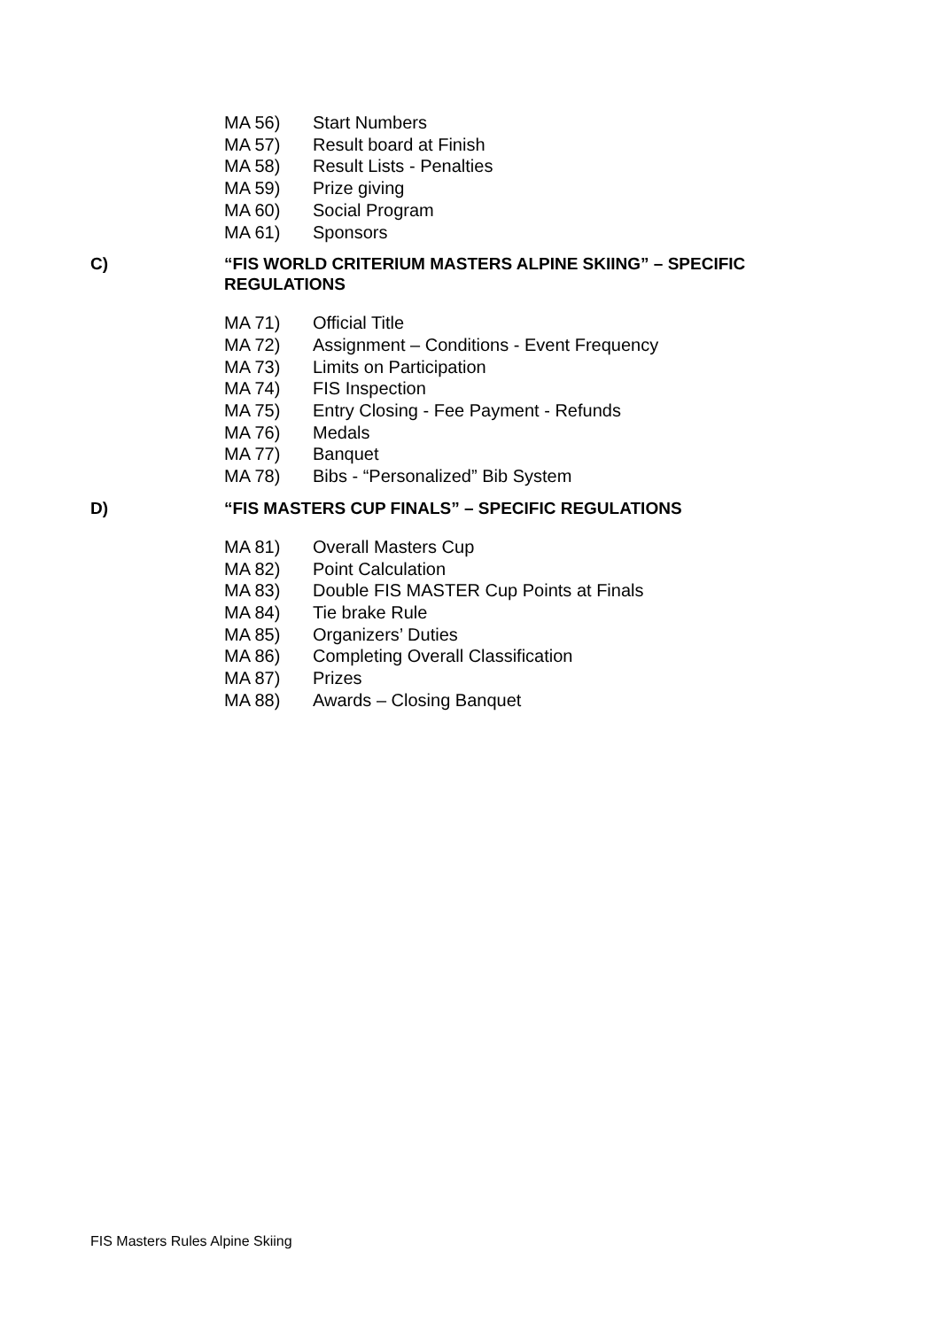MA 56) Start Numbers
MA 57) Result board at Finish
MA 58) Result Lists - Penalties
MA 59) Prize giving
MA 60) Social Program
MA 61) Sponsors
C) “FIS WORLD CRITERIUM MASTERS ALPINE SKIING” – SPECIFIC REGULATIONS
MA 71) Official Title
MA 72) Assignment – Conditions - Event Frequency
MA 73) Limits on Participation
MA 74) FIS Inspection
MA 75) Entry Closing - Fee Payment - Refunds
MA 76) Medals
MA 77) Banquet
MA 78) Bibs - “Personalized” Bib System
D) “FIS MASTERS CUP FINALS” – SPECIFIC REGULATIONS
MA 81) Overall Masters Cup
MA 82) Point Calculation
MA 83) Double FIS MASTER Cup Points at Finals
MA 84) Tie brake Rule
MA 85) Organizers’ Duties
MA 86) Completing Overall Classification
MA 87) Prizes
MA 88) Awards – Closing Banquet
FIS Masters Rules Alpine Skiing